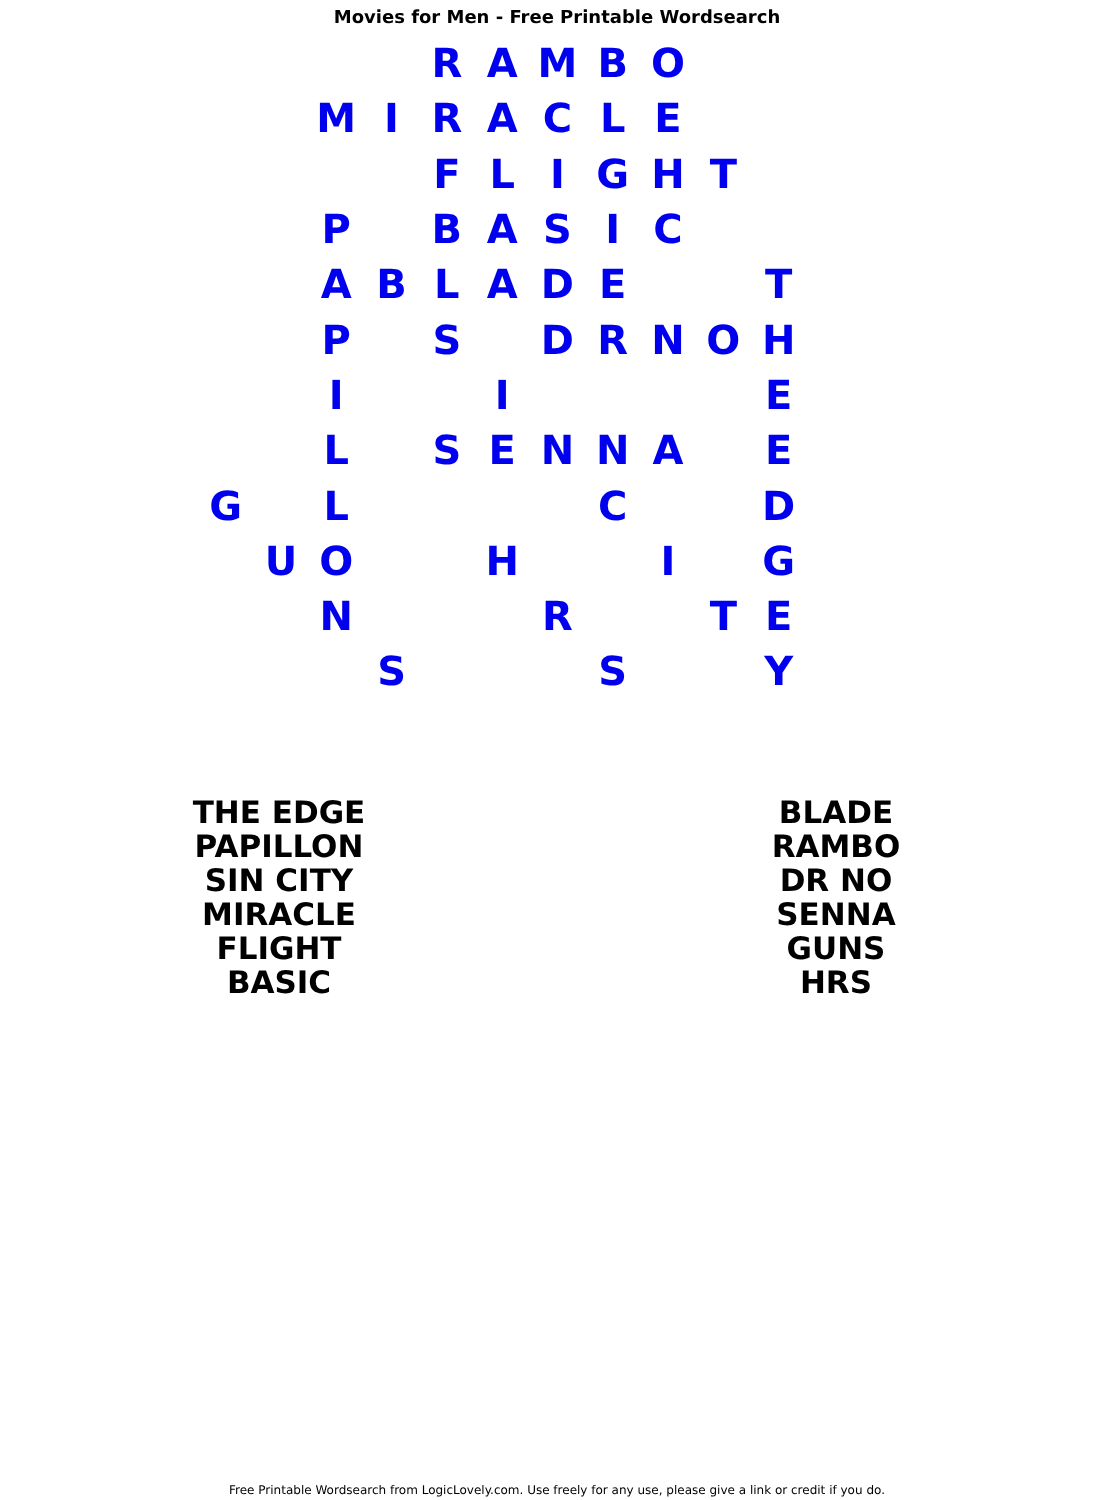Movies for Men - Free Printable Wordsearch
| | | | | R | A | M | B | O | | |
| | | M | I | R | A | C | L | E | | |
| | | | | F | L | I | G | H | T | |
| | | P | | B | A | S | I | C | | |
| | | A | B | L | A | D | E | | | T |
| | | P | | S | | D | R | N | O | H |
| | | I | | | I | | | | | E |
| | | L | | S | E | N | N | A | | E |
| G | | L | | | | | C | | | D |
| | U | O | | | H | | | I | | G |
| | | N | | | | R | | | T | E |
| | | | S | | | | S | | | Y |
THE EDGE
PAPILLON
SIN CITY
MIRACLE
FLIGHT
BASIC
BLADE
RAMBO
DR NO
SENNA
GUNS
HRS
Free Printable Wordsearch from LogicLovely.com. Use freely for any use, please give a link or credit if you do.